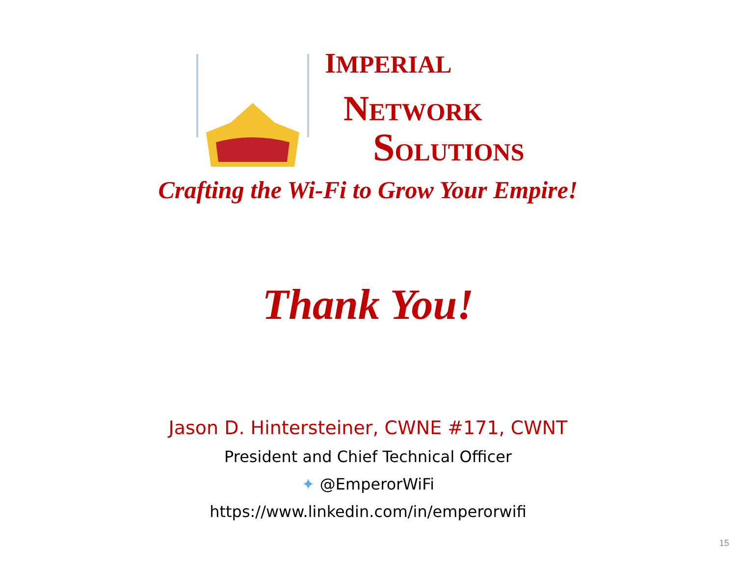IMPERIAL
NETWORK
SOLUTIONS
Crafting the Wi-Fi to Grow Your Empire!
Thank You!
Jason D. Hintersteiner, CWNE #171, CWNT
President and Chief Technical Officer
✦ @EmperorWiFi
https://www.linkedin.com/in/emperorwifi
15